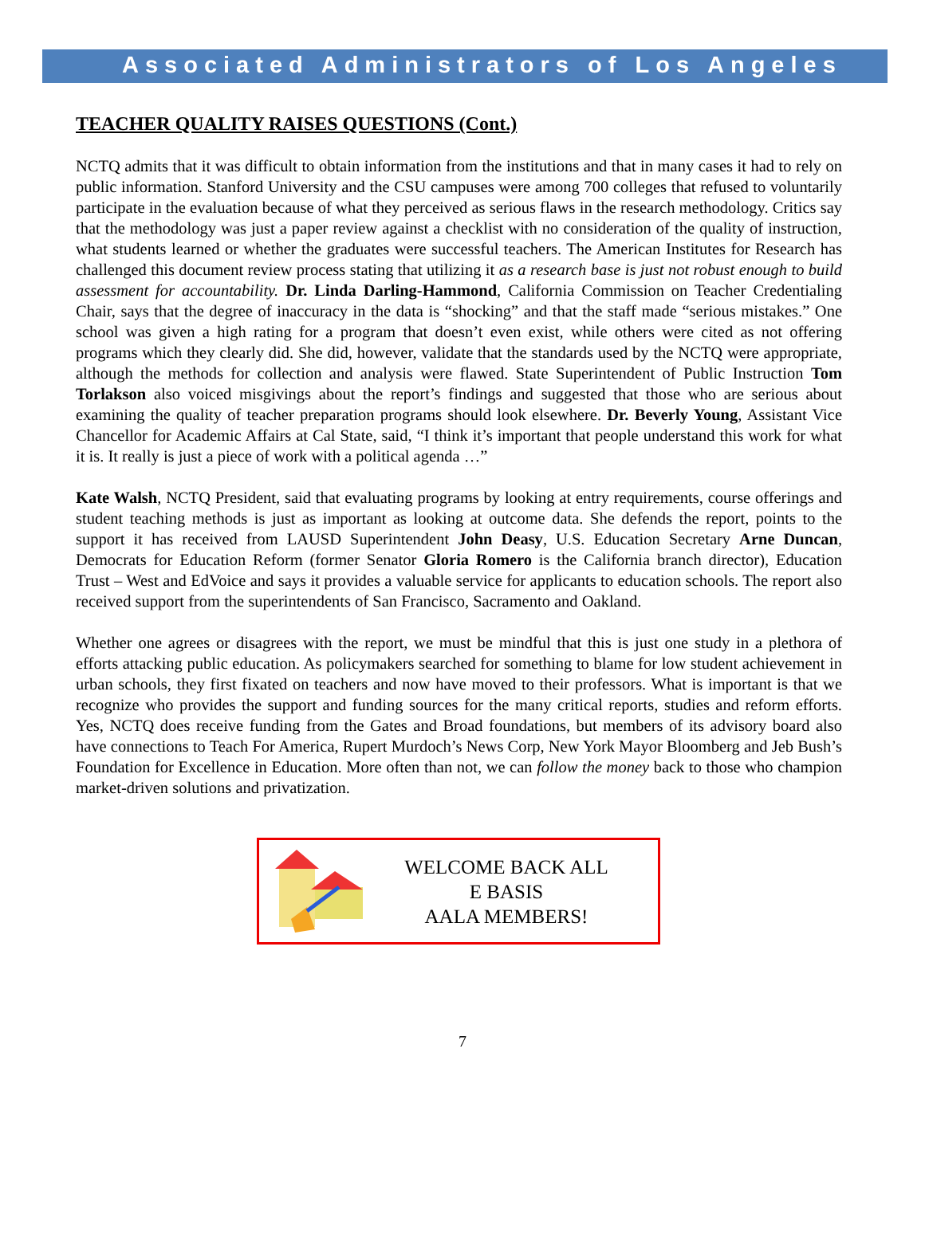Associated Administrators of Los Angeles
TEACHER QUALITY RAISES QUESTIONS (Cont.)
NCTQ admits that it was difficult to obtain information from the institutions and that in many cases it had to rely on public information. Stanford University and the CSU campuses were among 700 colleges that refused to voluntarily participate in the evaluation because of what they perceived as serious flaws in the research methodology. Critics say that the methodology was just a paper review against a checklist with no consideration of the quality of instruction, what students learned or whether the graduates were successful teachers. The American Institutes for Research has challenged this document review process stating that utilizing it as a research base is just not robust enough to build assessment for accountability. Dr. Linda Darling-Hammond, California Commission on Teacher Credentialing Chair, says that the degree of inaccuracy in the data is “shocking” and that the staff made “serious mistakes.” One school was given a high rating for a program that doesn’t even exist, while others were cited as not offering programs which they clearly did. She did, however, validate that the standards used by the NCTQ were appropriate, although the methods for collection and analysis were flawed. State Superintendent of Public Instruction Tom Torlakson also voiced misgivings about the report’s findings and suggested that those who are serious about examining the quality of teacher preparation programs should look elsewhere. Dr. Beverly Young, Assistant Vice Chancellor for Academic Affairs at Cal State, said, “I think it’s important that people understand this work for what it is. It really is just a piece of work with a political agenda …”
Kate Walsh, NCTQ President, said that evaluating programs by looking at entry requirements, course offerings and student teaching methods is just as important as looking at outcome data. She defends the report, points to the support it has received from LAUSD Superintendent John Deasy, U.S. Education Secretary Arne Duncan, Democrats for Education Reform (former Senator Gloria Romero is the California branch director), Education Trust – West and EdVoice and says it provides a valuable service for applicants to education schools. The report also received support from the superintendents of San Francisco, Sacramento and Oakland.
Whether one agrees or disagrees with the report, we must be mindful that this is just one study in a plethora of efforts attacking public education. As policymakers searched for something to blame for low student achievement in urban schools, they first fixated on teachers and now have moved to their professors. What is important is that we recognize who provides the support and funding sources for the many critical reports, studies and reform efforts. Yes, NCTQ does receive funding from the Gates and Broad foundations, but members of its advisory board also have connections to Teach For America, Rupert Murdoch’s News Corp, New York Mayor Bloomberg and Jeb Bush’s Foundation for Excellence in Education. More often than not, we can follow the money back to those who champion market-driven solutions and privatization.
WELCOME BACK ALL
E BASIS
AALA MEMBERS!
7